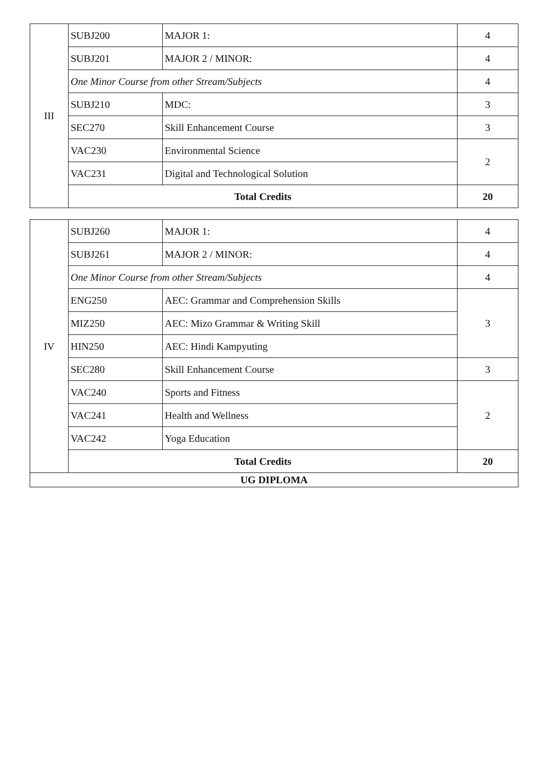| III | SUBJ200 | MAJOR 1: | 4 |
| | SUBJ201 | MAJOR 2 / MINOR: | 4 |
| | One Minor Course from other Stream/Subjects | | 4 |
| | SUBJ210 | MDC: | 3 |
| | SEC270 | Skill Enhancement Course | 3 |
| | VAC230 | Environmental Science | 2 |
| | VAC231 | Digital and Technological Solution | |
| | Total Credits | | 20 |
| IV | SUBJ260 | MAJOR 1: | 4 |
| | SUBJ261 | MAJOR 2 / MINOR: | 4 |
| | One Minor Course from other Stream/Subjects | | 4 |
| | ENG250 | AEC: Grammar and Comprehension Skills | 3 |
| | MIZ250 | AEC: Mizo Grammar & Writing Skill | |
| | HIN250 | AEC: Hindi Kampyuting | |
| | SEC280 | Skill Enhancement Course | 3 |
| | VAC240 | Sports and Fitness | 2 |
| | VAC241 | Health and Wellness | |
| | VAC242 | Yoga Education | |
| | Total Credits | | 20 |
| UG DIPLOMA | | | |